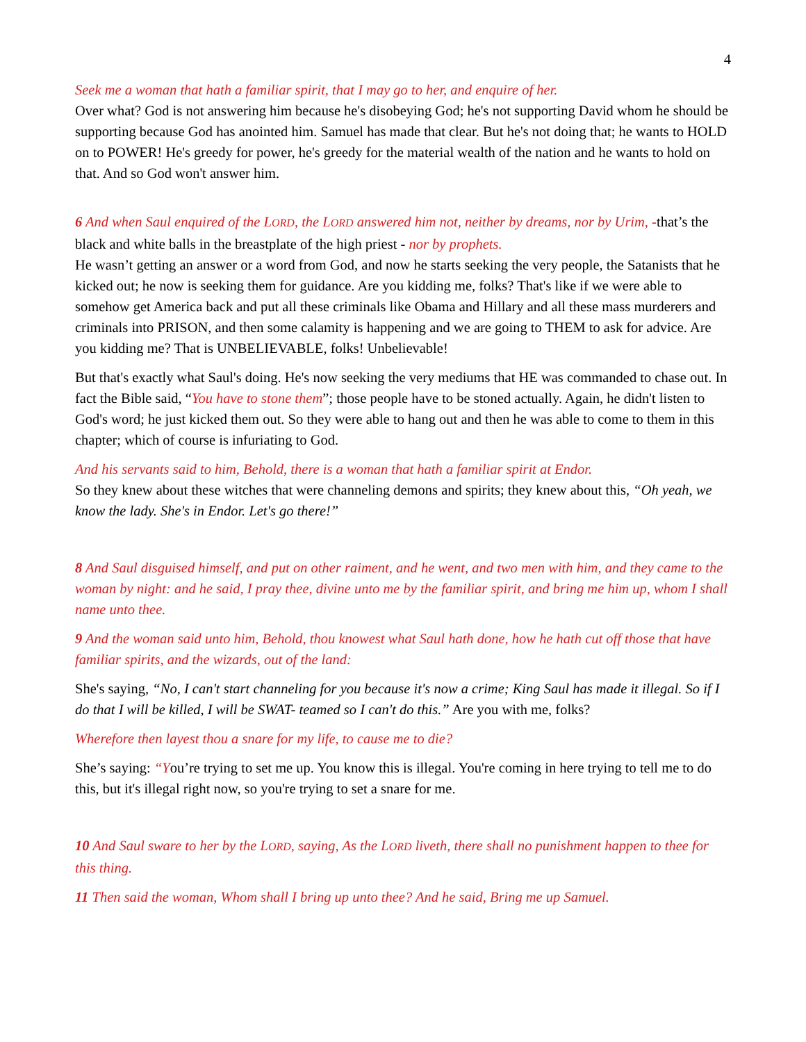4
Seek me a woman that hath a familiar spirit, that I may go to her, and enquire of her.
Over what? God is not answering him because he's disobeying God; he's not supporting David whom he should be supporting because God has anointed him. Samuel has made that clear. But he's not doing that; he wants to HOLD on to POWER! He's greedy for power, he's greedy for the material wealth of the nation and he wants to hold on that. And so God won't answer him.
6 And when Saul enquired of the LORD, the LORD answered him not, neither by dreams, nor by Urim, -that’s the black and white balls in the breastplate of the high priest - nor by prophets.
He wasn’t getting an answer or a word from God, and now he starts seeking the very people, the Satanists that he kicked out; he now is seeking them for guidance. Are you kidding me, folks? That's like if we were able to somehow get America back and put all these criminals like Obama and Hillary and all these mass murderers and criminals into PRISON, and then some calamity is happening and we are going to THEM to ask for advice. Are you kidding me? That is UNBELIEVABLE, folks! Unbelievable!
But that's exactly what Saul's doing. He's now seeking the very mediums that HE was commanded to chase out. In fact the Bible said, “You have to stone them”; those people have to be stoned actually. Again, he didn't listen to God's word; he just kicked them out. So they were able to hang out and then he was able to come to them in this chapter; which of course is infuriating to God.
And his servants said to him, Behold, there is a woman that hath a familiar spirit at Endor.
So they knew about these witches that were channeling demons and spirits; they knew about this, “Oh yeah, we know the lady. She's in Endor. Let's go there!”
8 And Saul disguised himself, and put on other raiment, and he went, and two men with him, and they came to the woman by night: and he said, I pray thee, divine unto me by the familiar spirit, and bring me him up, whom I shall name unto thee.
9 And the woman said unto him, Behold, thou knowest what Saul hath done, how he hath cut off those that have familiar spirits, and the wizards, out of the land:
She's saying, “No, I can't start channeling for you because it's now a crime; King Saul has made it illegal. So if I do that I will be killed, I will be SWAT- teamed so I can't do this.” Are you with me, folks?
Wherefore then layest thou a snare for my life, to cause me to die?
She’s saying: “You’re trying to set me up. You know this is illegal. You're coming in here trying to tell me to do this, but it's illegal right now, so you're trying to set a snare for me.
10 And Saul sware to her by the LORD, saying, As the LORD liveth, there shall no punishment happen to thee for this thing.
11 Then said the woman, Whom shall I bring up unto thee? And he said, Bring me up Samuel.